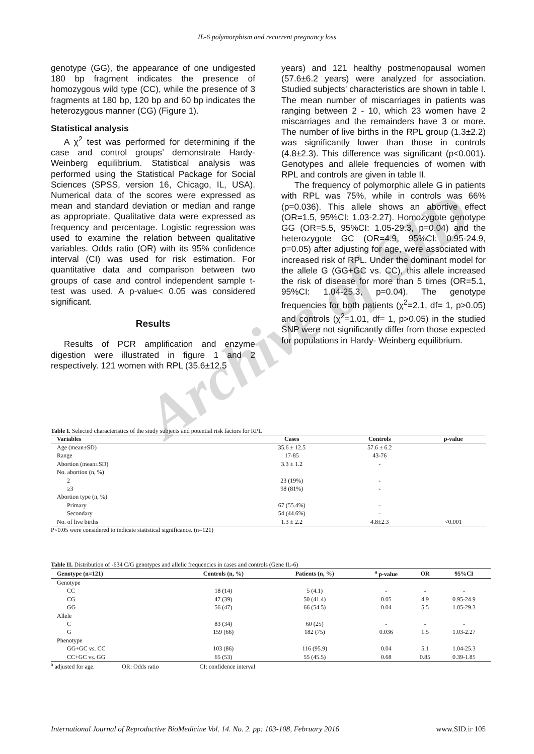Archive of SID
IL-6 polymorphism and recurrent pregnancy loss
genotype (GG), the appearance of one undigested 180 bp fragment indicates the presence of homozygous wild type (CC), while the presence of 3 fragments at 180 bp, 120 bp and 60 bp indicates the heterozygous manner (CG) (Figure 1).
Statistical analysis
A χ<sup>2</sup> test was performed for determining if the case and control groups’ demonstrate Hardy-Weinberg equilibrium. Statistical analysis was performed using the Statistical Package for Social Sciences (SPSS, version 16, Chicago, IL, USA). Numerical data of the scores were expressed as mean and standard deviation or median and range as appropriate. Qualitative data were expressed as frequency and percentage. Logistic regression was used to examine the relation between qualitative variables. Odds ratio (OR) with its 95% confidence interval (CI) was used for risk estimation. For quantitative data and comparison between two groups of case and control independent sample t-test was used. A p-value< 0.05 was considered significant.
Results
Results of PCR amplification and enzyme digestion were illustrated in figure 1 and 2 respectively. 121 women with RPL (35.6±12.5
years) and 121 healthy postmenopausal women (57.6±6.2 years) were analyzed for association. Studied subjects' characteristics are shown in table I. The mean number of miscarriages in patients was ranging between 2 - 10, which 23 women have 2 miscarriages and the remainders have 3 or more. The number of live births in the RPL group (1.3±2.2) was significantly lower than those in controls (4.8±2.3). This difference was significant (p<0.001). Genotypes and allele frequencies of women with RPL and controls are given in table II.
The frequency of polymorphic allele G in patients with RPL was 75%, while in controls was 66% (p=0.036). This allele shows an abortive effect (OR=1.5, 95%CI: 1.03-2.27). Homozygote genotype GG (OR=5.5, 95%CI: 1.05-29.3, p=0.04) and the heterozygote GC (OR=4.9, 95%CI: 0.95-24.9, p=0.05) after adjusting for age, were associated with increased risk of RPL. Under the dominant model for the allele G (GG+GC vs. CC), this allele increased the risk of disease for more than 5 times (OR=5.1, 95%CI: 1.04-25.3, p=0.04). The genotype frequencies for both patients (χ<sup>2</sup>=2.1, df= 1, p>0.05) and controls (χ<sup>2</sup>=1.01, df= 1, p>0.05) in the studied SNP were not significantly differ from those expected for populations in Hardy- Weinberg equilibrium.
Table I. Selected characteristics of the study subjects and potential risk factors for RPL
| Variables | Cases | Controls | p-value |
| --- | --- | --- | --- |
| Age (mean±SD) | 35.6 ± 12.5 | 57.6 ± 6.2 | |
| Range | 17-85 | 43-76 | |
| Abortion (mean±SD) | 3.3 ± 1.2 | - | |
| No. abortion (n, %) | | | |
| 2 | 23 (19%) | - | |
| ≥3 | 98 (81%) | - | |
| Abortion type (n, %) | | | |
| Primary | 67 (55.4%) | - | |
| Secondary | 54 (44.6%) | - | |
| No. of live births | 1.3 ± 2.2 | 4.8±2.3 | <0.001 |
P<0.05 were considered to indicate statistical significance. (n=121)
Table II. Distribution of -634 C/G genotypes and allelic frequencies in cases and controls (Gene IL-6)
| Genotype (n=121) | Controls (n, %) | Patients (n, %) | <sup>a</sup> p-value | OR | 95%CI |
| --- | --- | --- | --- | --- | --- |
| Genotype | | | | | |
| CC | 18 (14) | 5 (4.1) | - | - | - |
| CG | 47 (39) | 50 (41.4) | 0.05 | 4.9 | 0.95-24.9 |
| GG | 56 (47) | 66 (54.5) | 0.04 | 5.5 | 1.05-29.3 |
| Allele | | | | | |
| C | 83 (34) | 60 (25) | - | - | - |
| G | 159 (66) | 182 (75) | 0.036 | 1.5 | 1.03-2.27 |
| Phenotype | | | | | |
| GG+GC vs. CC | 103 (86) | 116 (95.9) | 0.04 | 5.1 | 1.04-25.3 |
| CC+GC vs. GG | 65 (53) | 55 (45.5) | 0.68 | 0.85 | 0.39-1.85 |
<sup>a</sup> adjusted for age. OR: Odds ratio CI: confidence interval
International Journal of Reproductive BioMedicine Vol. 14. No. 2. pp: 103-108, February 2016 www.SID.ir 105